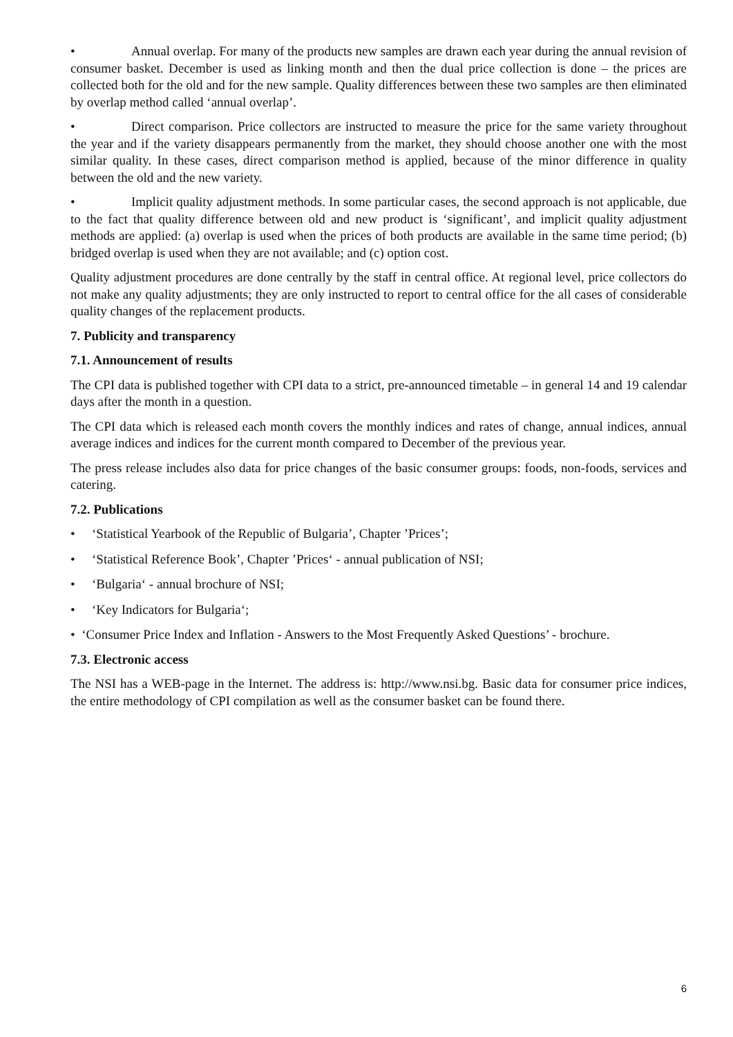• Annual overlap. For many of the products new samples are drawn each year during the annual revision of consumer basket. December is used as linking month and then the dual price collection is done – the prices are collected both for the old and for the new sample. Quality differences between these two samples are then eliminated by overlap method called ‘annual overlap’.
• Direct comparison. Price collectors are instructed to measure the price for the same variety throughout the year and if the variety disappears permanently from the market, they should choose another one with the most similar quality. In these cases, direct comparison method is applied, because of the minor difference in quality between the old and the new variety.
• Implicit quality adjustment methods. In some particular cases, the second approach is not applicable, due to the fact that quality difference between old and new product is ‘significant’, and implicit quality adjustment methods are applied: (a) overlap is used when the prices of both products are available in the same time period; (b) bridged overlap is used when they are not available; and (c) option cost.
Quality adjustment procedures are done centrally by the staff in central office. At regional level, price collectors do not make any quality adjustments; they are only instructed to report to central office for the all cases of considerable quality changes of the replacement products.
7. Publicity and transparency
7.1. Announcement of results
The CPI data is published together with CPI data to a strict, pre-announced timetable – in general 14 and 19 calendar days after the month in a question.
The CPI data which is released each month covers the monthly indices and rates of change, annual indices, annual average indices and indices for the current month compared to December of the previous year.
The press release includes also data for price changes of the basic consumer groups: foods, non-foods, services and catering.
7.2. Publications
• ‘Statistical Yearbook of the Republic of Bulgaria’, Chapter ’Prices’;
• ‘Statistical Reference Book’, Chapter ’Prices‘ - annual publication of NSI;
• ‘Bulgaria‘ - annual brochure of NSI;
• ‘Key Indicators for Bulgaria‘;
• ‘Consumer Price Index and Inflation - Answers to the Most Frequently Asked Questions’ - brochure.
7.3. Electronic access
The NSI has a WEB-page in the Internet. The address is: http://www.nsi.bg. Basic data for consumer price indices, the entire methodology of CPI compilation as well as the consumer basket can be found there.
6